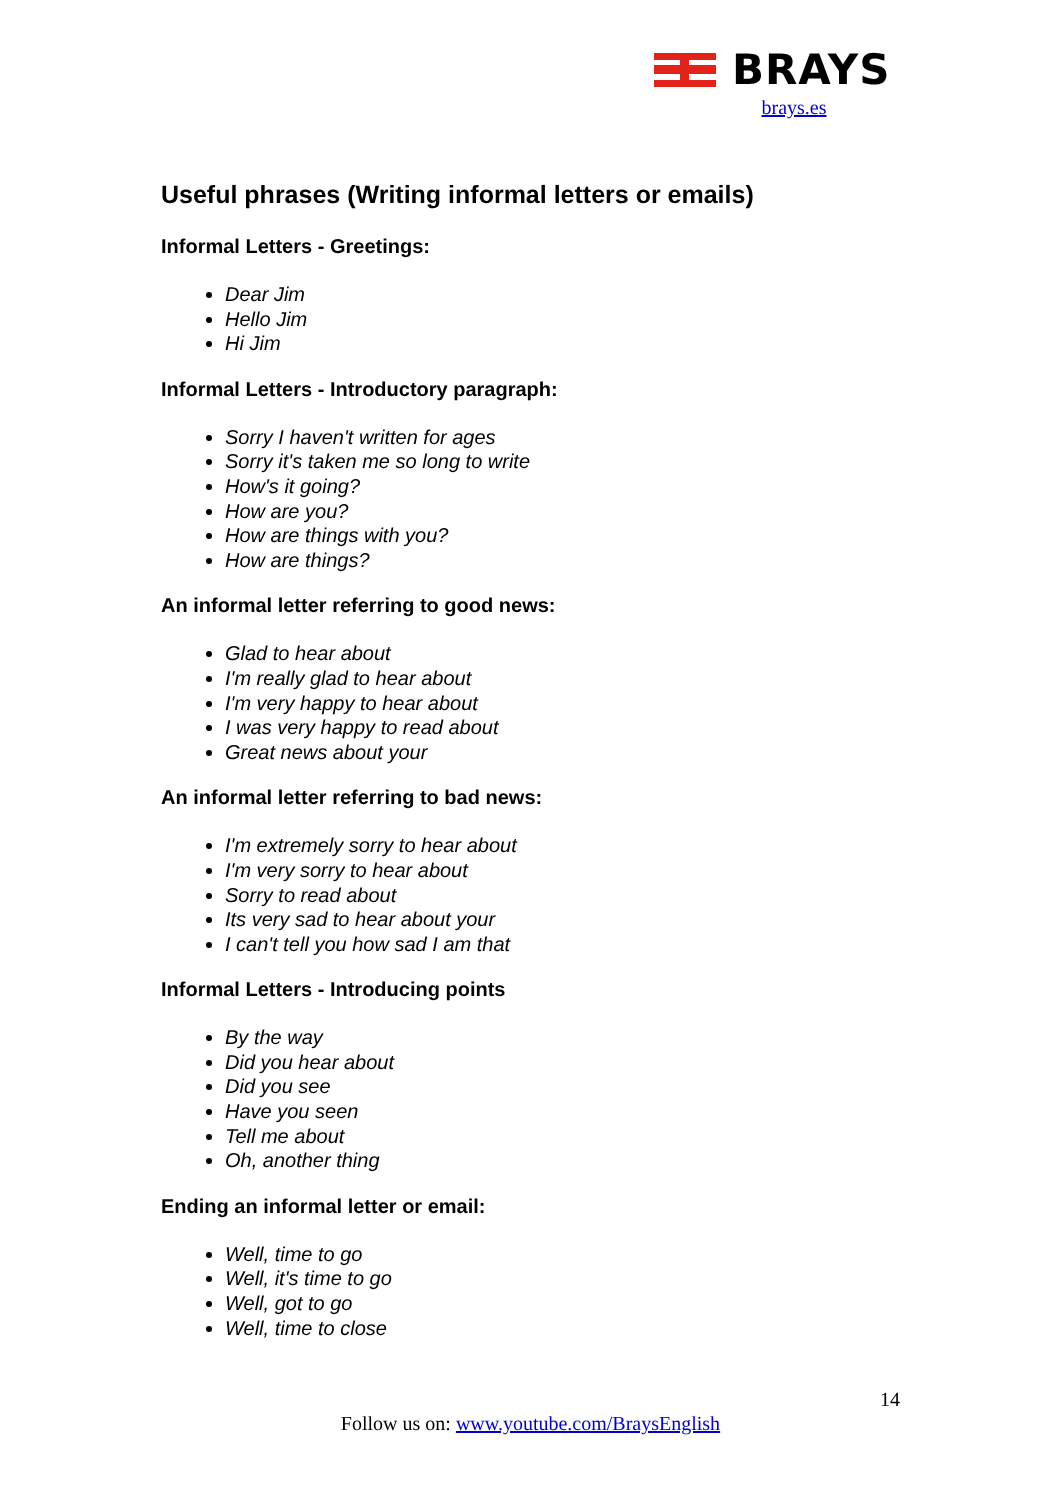BRAYS
brays.es
Useful phrases (Writing informal letters or emails)
Informal Letters - Greetings:
Dear Jim
Hello Jim
Hi Jim
Informal Letters - Introductory paragraph:
Sorry I haven't written for ages
Sorry it's taken me so long to write
How's it going?
How are you?
How are things with you?
How are things?
An informal letter referring to good news:
Glad to hear about
I'm really glad to hear about
I'm very happy to hear about
I was very happy to read about
Great news about your
An informal letter referring to bad news:
I'm extremely sorry to hear about
I'm very sorry to hear about
Sorry to read about
Its very sad to hear about your
I can't tell you how sad I am that
Informal Letters - Introducing points
By the way
Did you hear about
Did you see
Have you seen
Tell me about
Oh, another thing
Ending an informal letter or email:
Well, time to go
Well, it's time to go
Well, got to go
Well, time to close
14
Follow us on: www.youtube.com/BraysEnglish